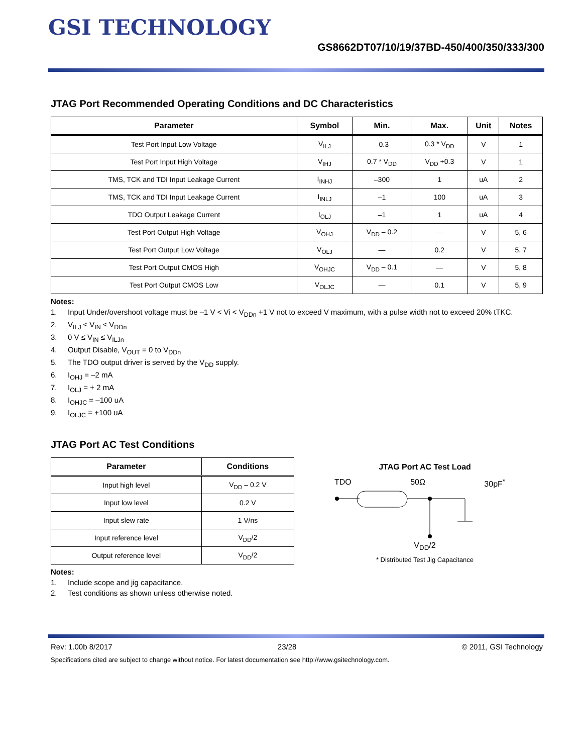GSI TECHNOLOGY
GS8662DT07/10/19/37BD-450/400/350/333/300
JTAG Port Recommended Operating Conditions and DC Characteristics
| Parameter | Symbol | Min. | Max. | Unit | Notes |
| --- | --- | --- | --- | --- | --- |
| Test Port Input Low Voltage | V<sub>ILJ</sub> | –0.3 | 0.3 * V<sub>DD</sub> | V | 1 |
| Test Port Input High Voltage | V<sub>IHJ</sub> | 0.7 * V<sub>DD</sub> | V<sub>DD</sub> +0.3 | V | 1 |
| TMS, TCK and TDI Input Leakage Current | I<sub>INHJ</sub> | –300 | 1 | uA | 2 |
| TMS, TCK and TDI Input Leakage Current | I<sub>INLJ</sub> | –1 | 100 | uA | 3 |
| TDO Output Leakage Current | I<sub>OLJ</sub> | –1 | 1 | uA | 4 |
| Test Port Output High Voltage | V<sub>OHJ</sub> | V<sub>DD</sub> – 0.2 | — | V | 5, 6 |
| Test Port Output Low Voltage | V<sub>OLJ</sub> | — | 0.2 | V | 5, 7 |
| Test Port Output CMOS High | V<sub>OHJC</sub> | V<sub>DD</sub> – 0.1 | — | V | 5, 8 |
| Test Port Output CMOS Low | V<sub>OLJC</sub> | — | 0.1 | V | 5, 9 |
Notes:
1. Input Under/overshoot voltage must be –1 V < Vi < V<sub>DDn</sub> +1 V not to exceed V maximum, with a pulse width not to exceed 20% tTKC.
2. V<sub>ILJ</sub> ≤ V<sub>IN</sub> ≤ V<sub>DDn</sub>
3. 0 V ≤ V<sub>IN</sub> ≤ V<sub>ILJn</sub>
4. Output Disable, V<sub>OUT</sub> = 0 to V<sub>DDn</sub>
5. The TDO output driver is served by the V<sub>DD</sub> supply.
6. I<sub>OHJ</sub> = –2 mA
7. I<sub>OLJ</sub> = + 2 mA
8. I<sub>OHJC</sub> = –100 uA
9. I<sub>OLJC</sub> = +100 uA
JTAG Port AC Test Conditions
| Parameter | Conditions |
| --- | --- |
| Input high level | V<sub>DD</sub> – 0.2 V |
| Input low level | 0.2 V |
| Input slew rate | 1 V/ns |
| Input reference level | V<sub>DD</sub>/2 |
| Output reference level | V<sub>DD</sub>/2 |
Notes:
1. Include scope and jig capacitance.
2. Test conditions as shown unless otherwise noted.
JTAG Port AC Test Load
TDO 50Ω 30pF<sup>*</sup>
V<sub>DD</sub>/2
* Distributed Test Jig Capacitance
Rev: 1.00b 8/2017 23/28 © 2011, GSI Technology
Specifications cited are subject to change without notice. For latest documentation see http://www.gsitechnology.com.